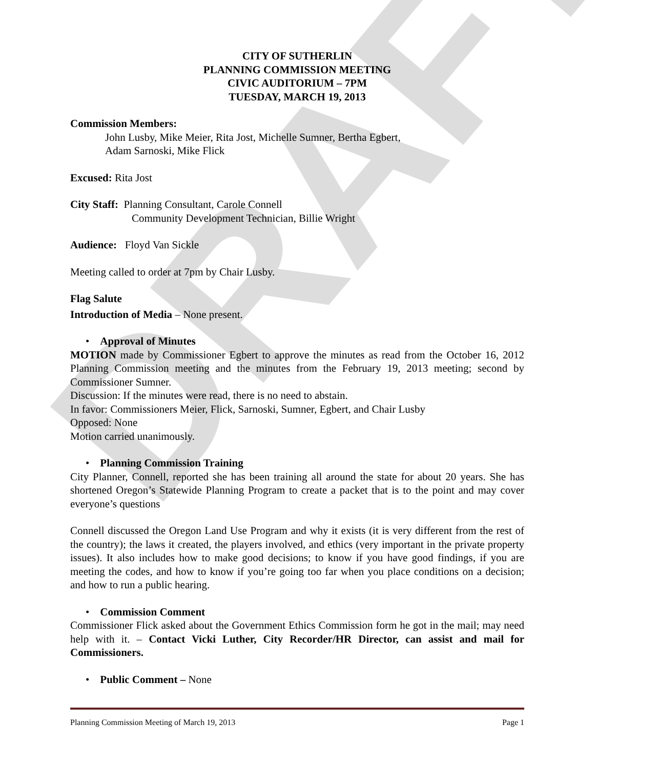DRAFT
CITY OF SUTHERLIN
PLANNING COMMISSION MEETING
CIVIC AUDITORIUM – 7PM
TUESDAY, MARCH 19, 2013
Commission Members:
John Lusby, Mike Meier, Rita Jost, Michelle Sumner, Bertha Egbert,
Adam Sarnoski, Mike Flick
Excused: Rita Jost
City Staff: Planning Consultant, Carole Connell
Community Development Technician, Billie Wright
Audience: Floyd Van Sickle
Meeting called to order at 7pm by Chair Lusby.
Flag Salute
Introduction of Media – None present.
• Approval of Minutes
MOTION made by Commissioner Egbert to approve the minutes as read from the October 16, 2012 Planning Commission meeting and the minutes from the February 19, 2013 meeting; second by Commissioner Sumner.
Discussion: If the minutes were read, there is no need to abstain.
In favor: Commissioners Meier, Flick, Sarnoski, Sumner, Egbert, and Chair Lusby
Opposed: None
Motion carried unanimously.
• Planning Commission Training
City Planner, Connell, reported she has been training all around the state for about 20 years. She has shortened Oregon’s Statewide Planning Program to create a packet that is to the point and may cover everyone’s questions
Connell discussed the Oregon Land Use Program and why it exists (it is very different from the rest of the country); the laws it created, the players involved, and ethics (very important in the private property issues). It also includes how to make good decisions; to know if you have good findings, if you are meeting the codes, and how to know if you’re going too far when you place conditions on a decision; and how to run a public hearing.
• Commission Comment
Commissioner Flick asked about the Government Ethics Commission form he got in the mail; may need help with it. – Contact Vicki Luther, City Recorder/HR Director, can assist and mail for Commissioners.
• Public Comment – None
Planning Commission Meeting of March 19, 2013 Page 1